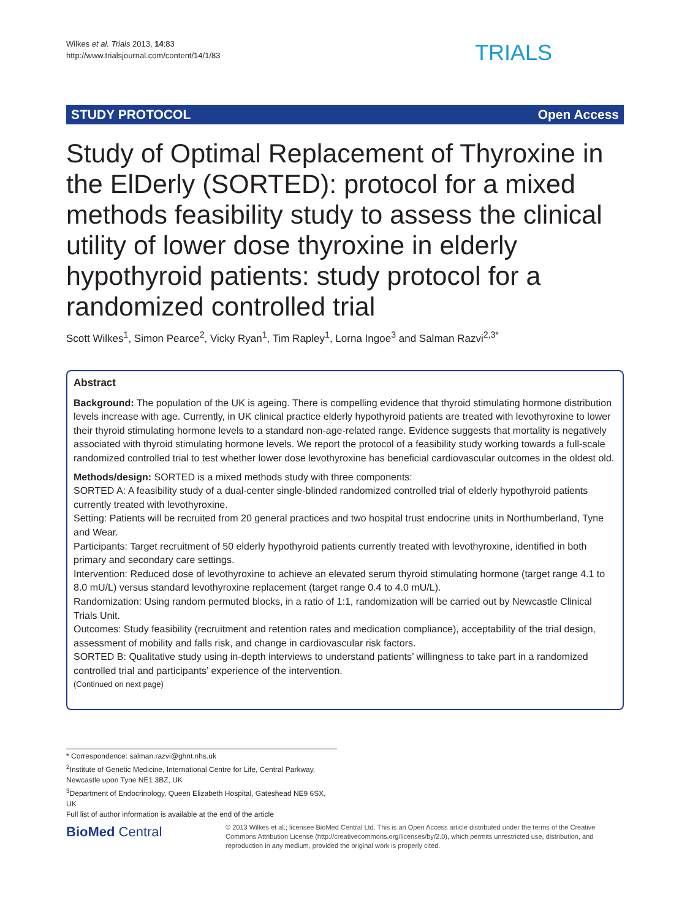Wilkes et al. Trials 2013, 14:83
http://www.trialsjournal.com/content/14/1/83
TRIALS
STUDY PROTOCOL Open Access
Study of Optimal Replacement of Thyroxine in the ElDerly (SORTED): protocol for a mixed methods feasibility study to assess the clinical utility of lower dose thyroxine in elderly hypothyroid patients: study protocol for a randomized controlled trial
Scott Wilkes<sup>1</sup>, Simon Pearce<sup>2</sup>, Vicky Ryan<sup>1</sup>, Tim Rapley<sup>1</sup>, Lorna Ingoe<sup>3</sup> and Salman Razvi<sup>2,3*</sup>
Abstract
Background: The population of the UK is ageing. There is compelling evidence that thyroid stimulating hormone distribution levels increase with age. Currently, in UK clinical practice elderly hypothyroid patients are treated with levothyroxine to lower their thyroid stimulating hormone levels to a standard non-age-related range. Evidence suggests that mortality is negatively associated with thyroid stimulating hormone levels. We report the protocol of a feasibility study working towards a full-scale randomized controlled trial to test whether lower dose levothyroxine has beneficial cardiovascular outcomes in the oldest old.
Methods/design: SORTED is a mixed methods study with three components:
SORTED A: A feasibility study of a dual-center single-blinded randomized controlled trial of elderly hypothyroid patients currently treated with levothyroxine.
Setting: Patients will be recruited from 20 general practices and two hospital trust endocrine units in Northumberland, Tyne and Wear.
Participants: Target recruitment of 50 elderly hypothyroid patients currently treated with levothyroxine, identified in both primary and secondary care settings.
Intervention: Reduced dose of levothyroxine to achieve an elevated serum thyroid stimulating hormone (target range 4.1 to 8.0 mU/L) versus standard levothyroxine replacement (target range 0.4 to 4.0 mU/L).
Randomization: Using random permuted blocks, in a ratio of 1:1, randomization will be carried out by Newcastle Clinical Trials Unit.
Outcomes: Study feasibility (recruitment and retention rates and medication compliance), acceptability of the trial design, assessment of mobility and falls risk, and change in cardiovascular risk factors.
SORTED B: Qualitative study using in-depth interviews to understand patients’ willingness to take part in a randomized controlled trial and participants’ experience of the intervention.
(Continued on next page)
* Correspondence: salman.razvi@ghnt.nhs.uk
<sup>2</sup> Institute of Genetic Medicine, International Centre for Life, Central Parkway, Newcastle upon Tyne NE1 3BZ, UK
<sup>3</sup> Department of Endocrinology, Queen Elizabeth Hospital, Gateshead NE9 6SX, UK
Full list of author information is available at the end of the article
BioMed Central
© 2013 Wilkes et al.; licensee BioMed Central Ltd. This is an Open Access article distributed under the terms of the Creative Commons Attribution License (http://creativecommons.org/licenses/by/2.0), which permits unrestricted use, distribution, and reproduction in any medium, provided the original work is properly cited.